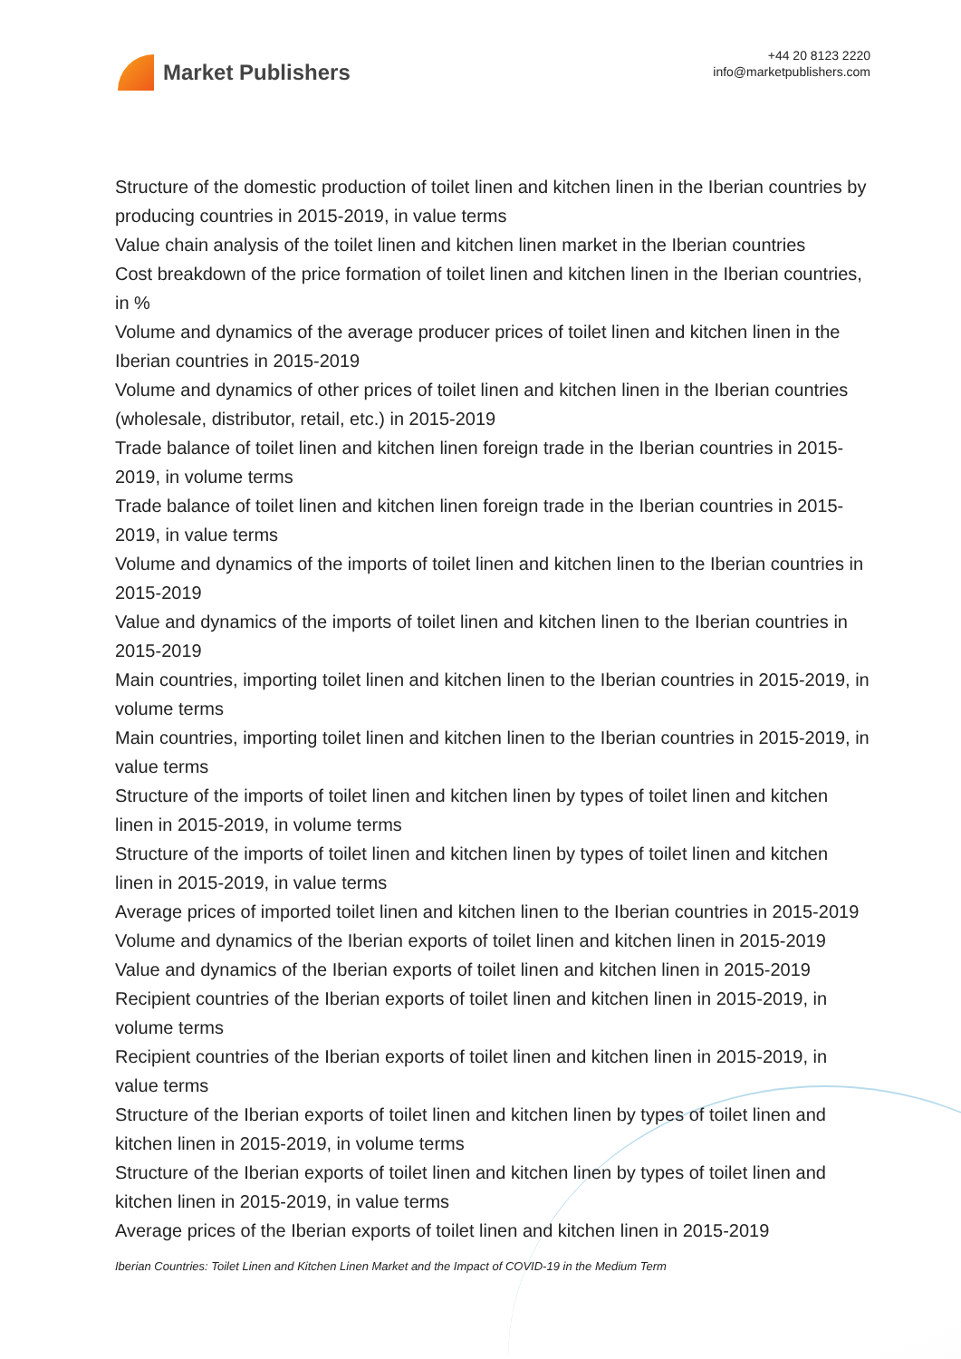Market Publishers
+44 20 8123 2220
info@marketpublishers.com
Structure of the domestic production of toilet linen and kitchen linen in the Iberian countries by producing countries in 2015-2019, in value terms
Value chain analysis of the toilet linen and kitchen linen market in the Iberian countries
Cost breakdown of the price formation of toilet linen and kitchen linen in the Iberian countries, in %
Volume and dynamics of the average producer prices of toilet linen and kitchen linen in the Iberian countries in 2015-2019
Volume and dynamics of other prices of toilet linen and kitchen linen in the Iberian countries (wholesale, distributor, retail, etc.) in 2015-2019
Trade balance of toilet linen and kitchen linen foreign trade in the Iberian countries in 2015-2019, in volume terms
Trade balance of toilet linen and kitchen linen foreign trade in the Iberian countries in 2015-2019, in value terms
Volume and dynamics of the imports of toilet linen and kitchen linen to the Iberian countries in 2015-2019
Value and dynamics of the imports of toilet linen and kitchen linen to the Iberian countries in 2015-2019
Main countries, importing toilet linen and kitchen linen to the Iberian countries in 2015-2019, in volume terms
Main countries, importing toilet linen and kitchen linen to the Iberian countries in 2015-2019, in value terms
Structure of the imports of toilet linen and kitchen linen by types of toilet linen and kitchen linen in 2015-2019, in volume terms
Structure of the imports of toilet linen and kitchen linen by types of toilet linen and kitchen linen in 2015-2019, in value terms
Average prices of imported toilet linen and kitchen linen to the Iberian countries in 2015-2019
Volume and dynamics of the Iberian exports of toilet linen and kitchen linen in 2015-2019
Value and dynamics of the Iberian exports of toilet linen and kitchen linen in 2015-2019
Recipient countries of the Iberian exports of toilet linen and kitchen linen in 2015-2019, in volume terms
Recipient countries of the Iberian exports of toilet linen and kitchen linen in 2015-2019, in value terms
Structure of the Iberian exports of toilet linen and kitchen linen by types of toilet linen and kitchen linen in 2015-2019, in volume terms
Structure of the Iberian exports of toilet linen and kitchen linen by types of toilet linen and kitchen linen in 2015-2019, in value terms
Average prices of the Iberian exports of toilet linen and kitchen linen in 2015-2019
Iberian Countries: Toilet Linen and Kitchen Linen Market and the Impact of COVID-19 in the Medium Term